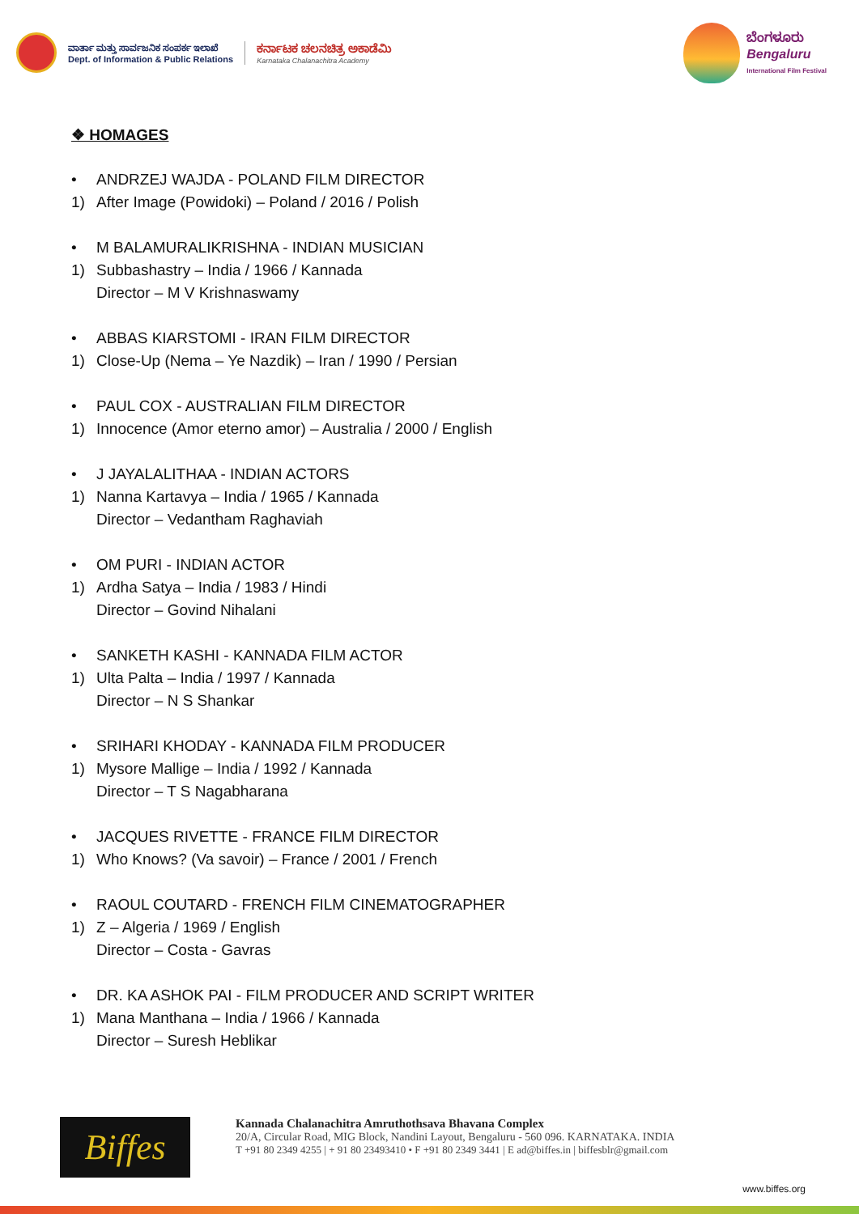ವಾರ್ತಾ ಮತ್ತು ಸಾರ್ವಜನಿಕ ಸಂಪರ್ಕ ಇಲಾಖೆ
Dept. of Information & Public Relations
ಕರ್ನಾಟಕ ಚಲನಚಿತ್ರ ಅಕಾಡೆಮಿ
Karnataka Chalanachitra Academy
ಬೆಂಗಳೂರು
Bengaluru
International Film Festival
❖ HOMAGES
• ANDRZEJ WAJDA - POLAND FILM DIRECTOR
1) After Image (Powidoki) – Poland / 2016 / Polish
• M BALAMURALIKRISHNA - INDIAN MUSICIAN
1) Subbashastry – India / 1966 / Kannada
Director – M V Krishnaswamy
• ABBAS KIARSTOMI - IRAN FILM DIRECTOR
1) Close-Up (Nema – Ye Nazdik) – Iran / 1990 / Persian
• PAUL COX - AUSTRALIAN FILM DIRECTOR
1) Innocence (Amor eterno amor) – Australia / 2000 / English
• J JAYALALITHAA - INDIAN ACTORS
1) Nanna Kartavya – India / 1965 / Kannada
Director – Vedantham Raghaviah
• OM PURI - INDIAN ACTOR
1) Ardha Satya – India / 1983 / Hindi
Director – Govind Nihalani
• SANKETH KASHI - KANNADA FILM ACTOR
1) Ulta Palta – India / 1997 / Kannada
Director – N S Shankar
• SRIHARI KHODAY - KANNADA FILM PRODUCER
1) Mysore Mallige – India / 1992 / Kannada
Director – T S Nagabharana
• JACQUES RIVETTE - FRANCE FILM DIRECTOR
1) Who Knows? (Va savoir) – France / 2001 / French
• RAOUL COUTARD - FRENCH FILM CINEMATOGRAPHER
1) Z – Algeria / 1969 / English
Director – Costa - Gavras
• DR. KA ASHOK PAI - FILM PRODUCER AND SCRIPT WRITER
1) Mana Manthana – India / 1966 / Kannada
Director – Suresh Heblikar
Biffes
Kannada Chalanachitra Amruthothsava Bhavana Complex
20/A, Circular Road, MIG Block, Nandini Layout, Bengaluru - 560 096. KARNATAKA. INDIA
T +91 80 2349 4255 | + 91 80 23493410 • F +91 80 2349 3441 | E ad@biffes.in | biffesblr@gmail.com
www.biffes.org